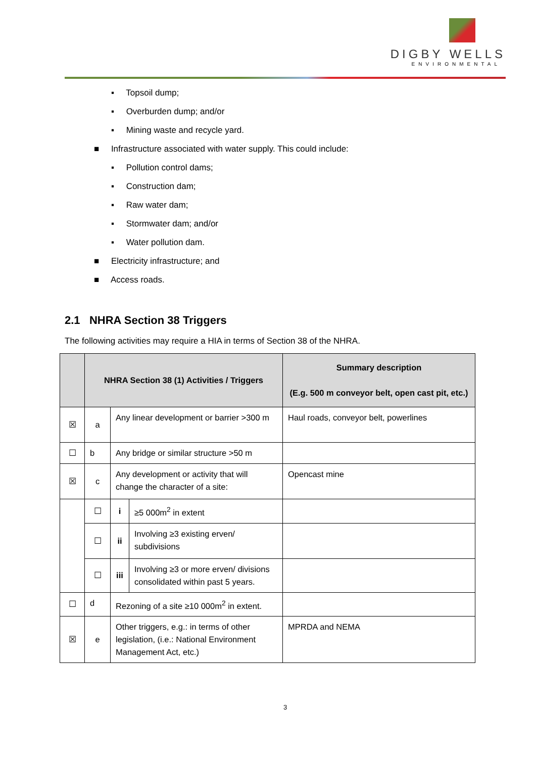DIGBY WELLS
ENVIRONMENTAL
▪ Topsoil dump;
▪ Overburden dump; and/or
▪ Mining waste and recycle yard.
■ Infrastructure associated with water supply. This could include:
▪ Pollution control dams;
▪ Construction dam;
▪ Raw water dam;
▪ Stormwater dam; and/or
▪ Water pollution dam.
■ Electricity infrastructure; and
■ Access roads.
2.1 NHRA Section 38 Triggers
The following activities may require a HIA in terms of Section 38 of the NHRA.
| | NHRA Section 38 (1) Activities / Triggers | | | Summary description (E.g. 500 m conveyor belt, open cast pit, etc.) |
| --- | --- | --- | --- | --- |
| ☒ | a | Any linear development or barrier >300 m | | Haul roads, conveyor belt, powerlines |
| ☐ | b | Any bridge or similar structure >50 m | | |
| ☒ | c | Any development or activity that will change the character of a site: | | Opencast mine |
| | ☐ | i | ≥5 000m<sup>2</sup> in extent | |
| | ☐ | ii | Involving ≥3 existing erven/ subdivisions | |
| | ☐ | iii | Involving ≥3 or more erven/ divisions consolidated within past 5 years. | |
| ☐ | d | Rezoning of a site ≥10 000m<sup>2</sup> in extent. | | |
| ☒ | e | Other triggers, e.g.: in terms of other legislation, (i.e.: National Environment Management Act, etc.) | | MPRDA and NEMA |
3